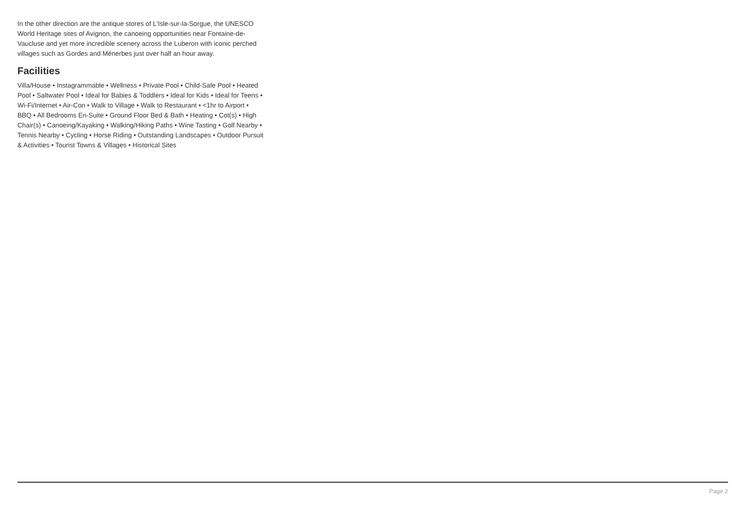In the other direction are the antique stores of L'Isle-sur-la-Sorgue, the UNESCO World Heritage sites of Avignon, the canoeing opportunities near Fontaine-de-Vaucluse and yet more incredible scenery across the Luberon with iconic perched villages such as Gordes and Ménerbes just over half an hour away.
Facilities
Villa/House • Instagrammable • Wellness • Private Pool • Child-Safe Pool • Heated Pool • Saltwater Pool • Ideal for Babies & Toddlers • Ideal for Kids • Ideal for Teens • Wi-Fi/Internet • Air-Con • Walk to Village • Walk to Restaurant • <1hr to Airport • BBQ • All Bedrooms En-Suite • Ground Floor Bed & Bath • Heating • Cot(s) • High Chair(s) • Canoeing/Kayaking • Walking/Hiking Paths • Wine Tasting • Golf Nearby • Tennis Nearby • Cycling • Horse Riding • Outstanding Landscapes • Outdoor Pursuit & Activities • Tourist Towns & Villages • Historical Sites
Page 2